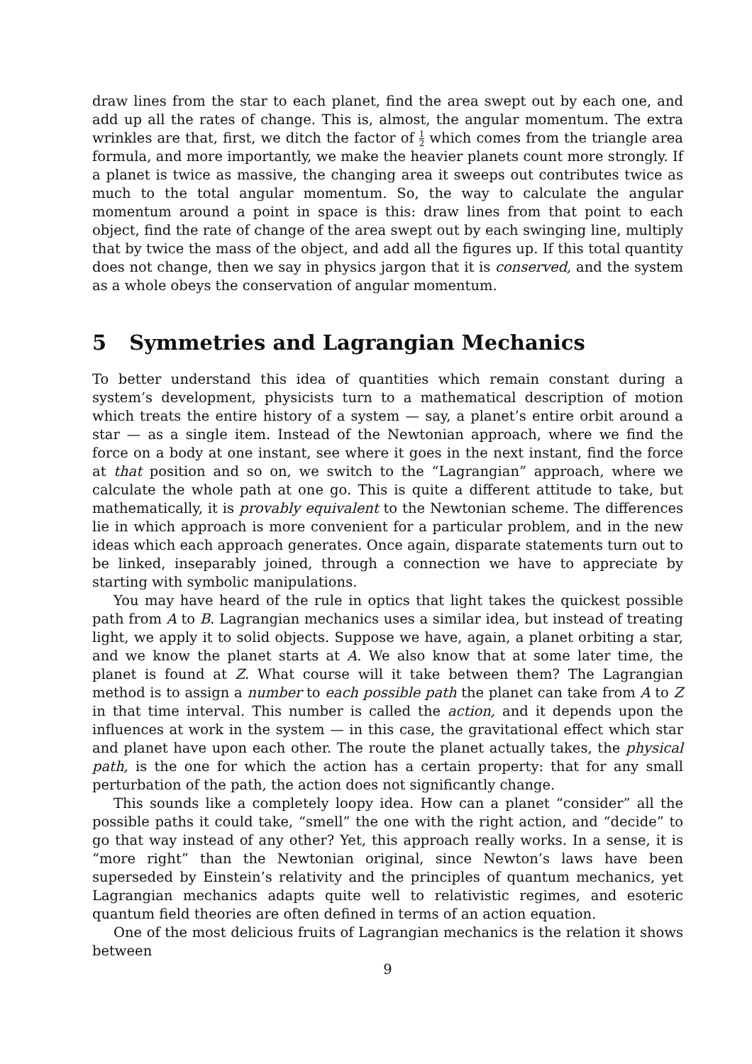draw lines from the star to each planet, find the area swept out by each one, and add up all the rates of change. This is, almost, the angular momentum. The extra wrinkles are that, first, we ditch the factor of 1 2 which comes from the triangle area formula, and more importantly, we make the heavier planets count more strongly. If a planet is twice as massive, the changing area it sweeps out contributes twice as much to the total angular momentum. So, the way to calculate the angular momentum around a point in space is this: draw lines from that point to each object, find the rate of change of the area swept out by each swinging line, multiply that by twice the mass of the object, and add all the figures up. If this total quantity does not change, then we say in physics jargon that it is conserved, and the system as a whole obeys the conservation of angular momentum.
5 Symmetries and Lagrangian Mechanics
To better understand this idea of quantities which remain constant during a system’s development, physicists turn to a mathematical description of motion which treats the entire history of a system — say, a planet’s entire orbit around a star — as a single item. Instead of the Newtonian approach, where we find the force on a body at one instant, see where it goes in the next instant, find the force at that position and so on, we switch to the “Lagrangian” approach, where we calculate the whole path at one go. This is quite a different attitude to take, but mathematically, it is provably equivalent to the Newtonian scheme. The differences lie in which approach is more convenient for a particular problem, and in the new ideas which each approach generates. Once again, disparate statements turn out to be linked, inseparably joined, through a connection we have to appreciate by starting with symbolic manipulations.
You may have heard of the rule in optics that light takes the quickest possible path from A to B. Lagrangian mechanics uses a similar idea, but instead of treating light, we apply it to solid objects. Suppose we have, again, a planet orbiting a star, and we know the planet starts at A. We also know that at some later time, the planet is found at Z. What course will it take between them? The Lagrangian method is to assign a number to each possible path the planet can take from A to Z in that time interval. This number is called the action, and it depends upon the influences at work in the system — in this case, the gravitational effect which star and planet have upon each other. The route the planet actually takes, the physical path, is the one for which the action has a certain property: that for any small perturbation of the path, the action does not significantly change.
This sounds like a completely loopy idea. How can a planet “consider” all the possible paths it could take, “smell” the one with the right action, and “decide” to go that way instead of any other? Yet, this approach really works. In a sense, it is “more right” than the Newtonian original, since Newton’s laws have been superseded by Einstein’s relativity and the principles of quantum mechanics, yet Lagrangian mechanics adapts quite well to relativistic regimes, and esoteric quantum field theories are often defined in terms of an action equation.
One of the most delicious fruits of Lagrangian mechanics is the relation it shows between
9